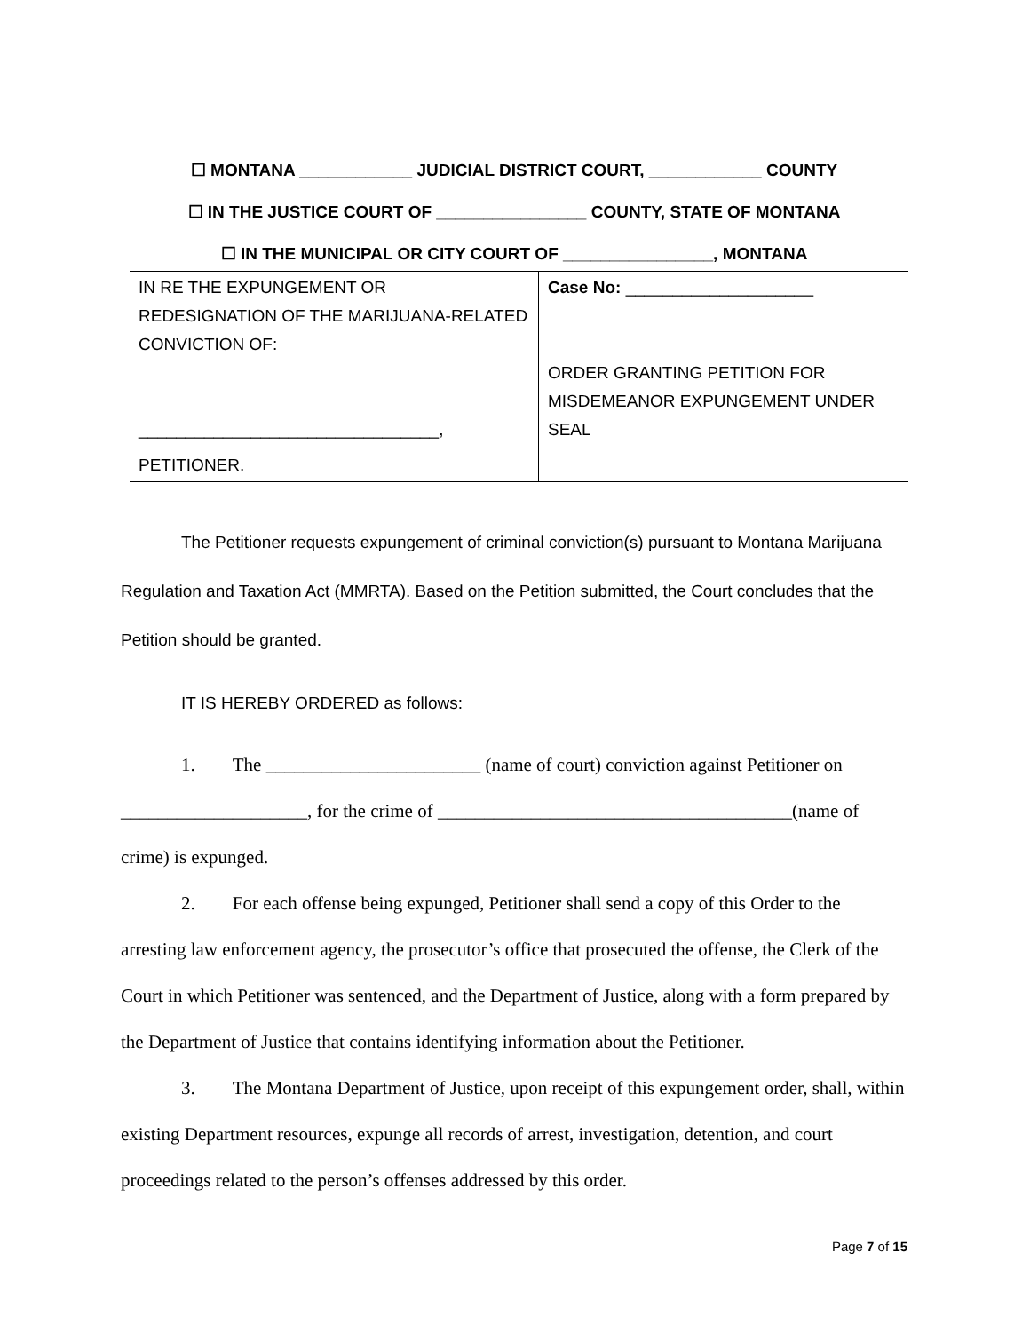☐ MONTANA ____________ JUDICIAL DISTRICT COURT, ____________ COUNTY
☐ IN THE JUSTICE COURT OF ________________ COUNTY, STATE OF MONTANA
☐ IN THE MUNICIPAL OR CITY COURT OF ________________, MONTANA
| IN RE THE EXPUNGEMENT OR REDESIGNATION OF THE MARIJUANA-RELATED CONVICTION OF: ________________________________, PETITIONER. | Case No: ____________________ ORDER GRANTING PETITION FOR MISDEMEANOR EXPUNGEMENT UNDER SEAL |
The Petitioner requests expungement of criminal conviction(s) pursuant to Montana Marijuana Regulation and Taxation Act (MMRTA). Based on the Petition submitted, the Court concludes that the Petition should be granted.
IT IS HEREBY ORDERED as follows:
1. The _______________________ (name of court) conviction against Petitioner on ____________________, for the crime of ______________________________________(name of crime) is expunged.
2. For each offense being expunged, Petitioner shall send a copy of this Order to the arresting law enforcement agency, the prosecutor’s office that prosecuted the offense, the Clerk of the Court in which Petitioner was sentenced, and the Department of Justice, along with a form prepared by the Department of Justice that contains identifying information about the Petitioner.
3. The Montana Department of Justice, upon receipt of this expungement order, shall, within existing Department resources, expunge all records of arrest, investigation, detention, and court proceedings related to the person’s offenses addressed by this order.
Page 7 of 15